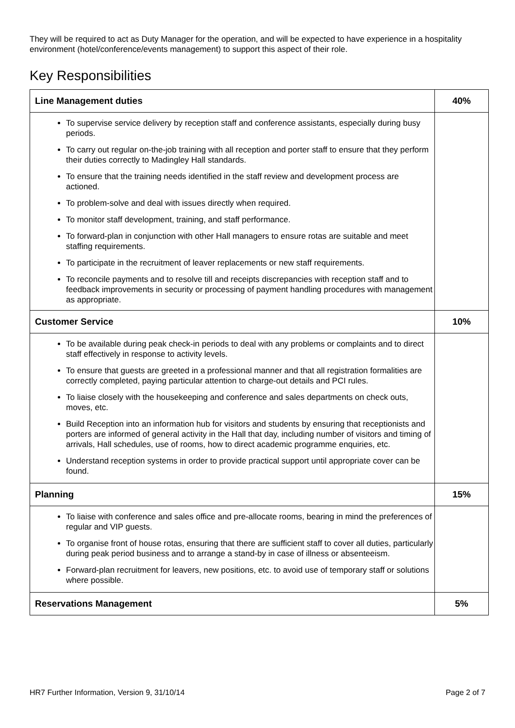They will be required to act as Duty Manager for the operation, and will be expected to have experience in a hospitality environment (hotel/conference/events management) to support this aspect of their role.
Key Responsibilities
| Line Management duties | 40% |
| --- | --- |
| To supervise service delivery by reception staff and conference assistants, especially during busy periods. To carry out regular on-the-job training with all reception and porter staff to ensure that they perform their duties correctly to Madingley Hall standards. To ensure that the training needs identified in the staff review and development process are actioned. To problem-solve and deal with issues directly when required. To monitor staff development, training, and staff performance. To forward-plan in conjunction with other Hall managers to ensure rotas are suitable and meet staffing requirements. To participate in the recruitment of leaver replacements or new staff requirements. To reconcile payments and to resolve till and receipts discrepancies with reception staff and to feedback improvements in security or processing of payment handling procedures with management as appropriate. | |
| Customer Service | 10% |
| To be available during peak check-in periods to deal with any problems or complaints and to direct staff effectively in response to activity levels. To ensure that guests are greeted in a professional manner and that all registration formalities are correctly completed, paying particular attention to charge-out details and PCI rules. To liaise closely with the housekeeping and conference and sales departments on check outs, moves, etc. Build Reception into an information hub for visitors and students by ensuring that receptionists and porters are informed of general activity in the Hall that day, including number of visitors and timing of arrivals, Hall schedules, use of rooms, how to direct academic programme enquiries, etc. Understand reception systems in order to provide practical support until appropriate cover can be found. | |
| Planning | 15% |
| To liaise with conference and sales office and pre-allocate rooms, bearing in mind the preferences of regular and VIP guests. To organise front of house rotas, ensuring that there are sufficient staff to cover all duties, particularly during peak period business and to arrange a stand-by in case of illness or absenteeism. Forward-plan recruitment for leavers, new positions, etc. to avoid use of temporary staff or solutions where possible. | |
| Reservations Management | 5% |
HR7 Further Information, Version 9, 31/10/14 Page 2 of 7